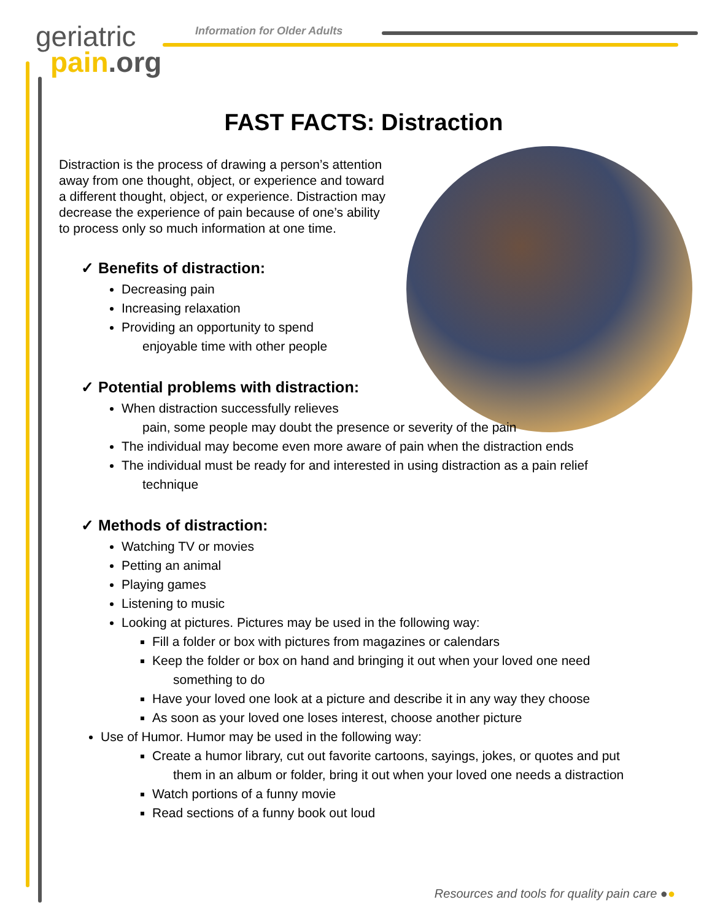geriatric
pain.org
Information for Older Adults
FAST FACTS: Distraction
Distraction is the process of drawing a person’s attention away from one thought, object, or experience and toward a different thought, object, or experience. Distraction may decrease the experience of pain because of one’s ability to process only so much information at one time.
✓ Benefits of distraction:
Decreasing pain
Increasing relaxation
Providing an opportunity to spend
enjoyable time with other people
✓ Potential problems with distraction:
When distraction successfully relieves
pain, some people may doubt the presence or severity of the pain
The individual may become even more aware of pain when the distraction ends
The individual must be ready for and interested in using distraction as a pain relief
technique
✓ Methods of distraction:
Watching TV or movies
Petting an animal
Playing games
Listening to music
Looking at pictures. Pictures may be used in the following way:
Fill a folder or box with pictures from magazines or calendars
Keep the folder or box on hand and bringing it out when your loved one need
something to do
Have your loved one look at a picture and describe it in any way they choose
As soon as your loved one loses interest, choose another picture
Use of Humor. Humor may be used in the following way:
Create a humor library, cut out favorite cartoons, sayings, jokes, or quotes and put
them in an album or folder, bring it out when your loved one needs a distraction
Watch portions of a funny movie
Read sections of a funny book out loud
Resources and tools for quality pain care ●●